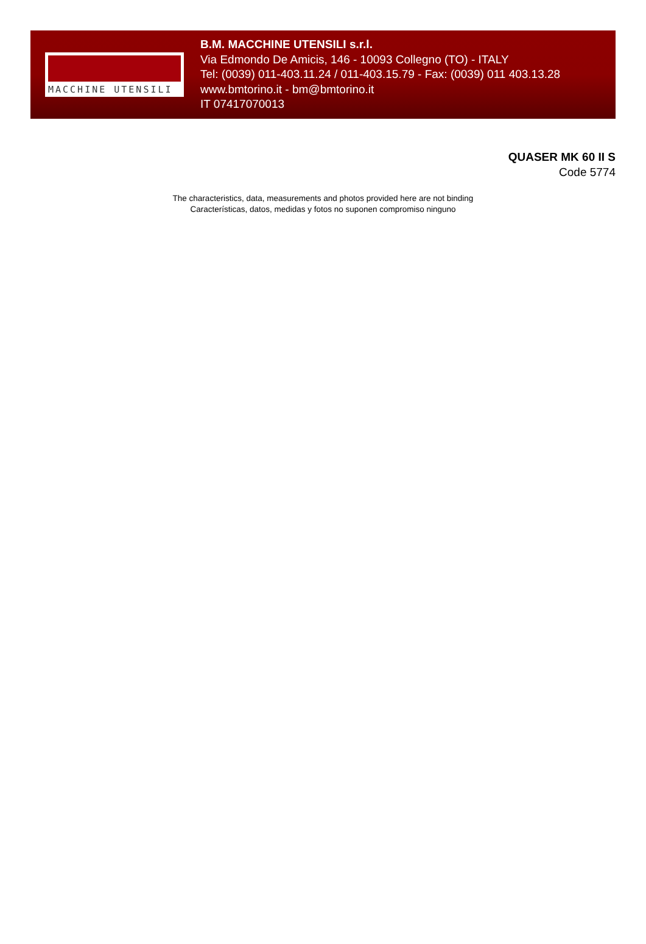MACCHINE UTENSILI
B.M. MACCHINE UTENSILI s.r.l.
Via Edmondo De Amicis, 146 - 10093 Collegno (TO) - ITALY
Tel: (0039) 011-403.11.24 / 011-403.15.79 - Fax: (0039) 011 403.13.28
www.bmtorino.it - bm@bmtorino.it
IT 07417070013
QUASER MK 60 II S
Code 5774
The characteristics, data, measurements and photos provided here are not binding
Características, datos, medidas y fotos no suponen compromiso ninguno